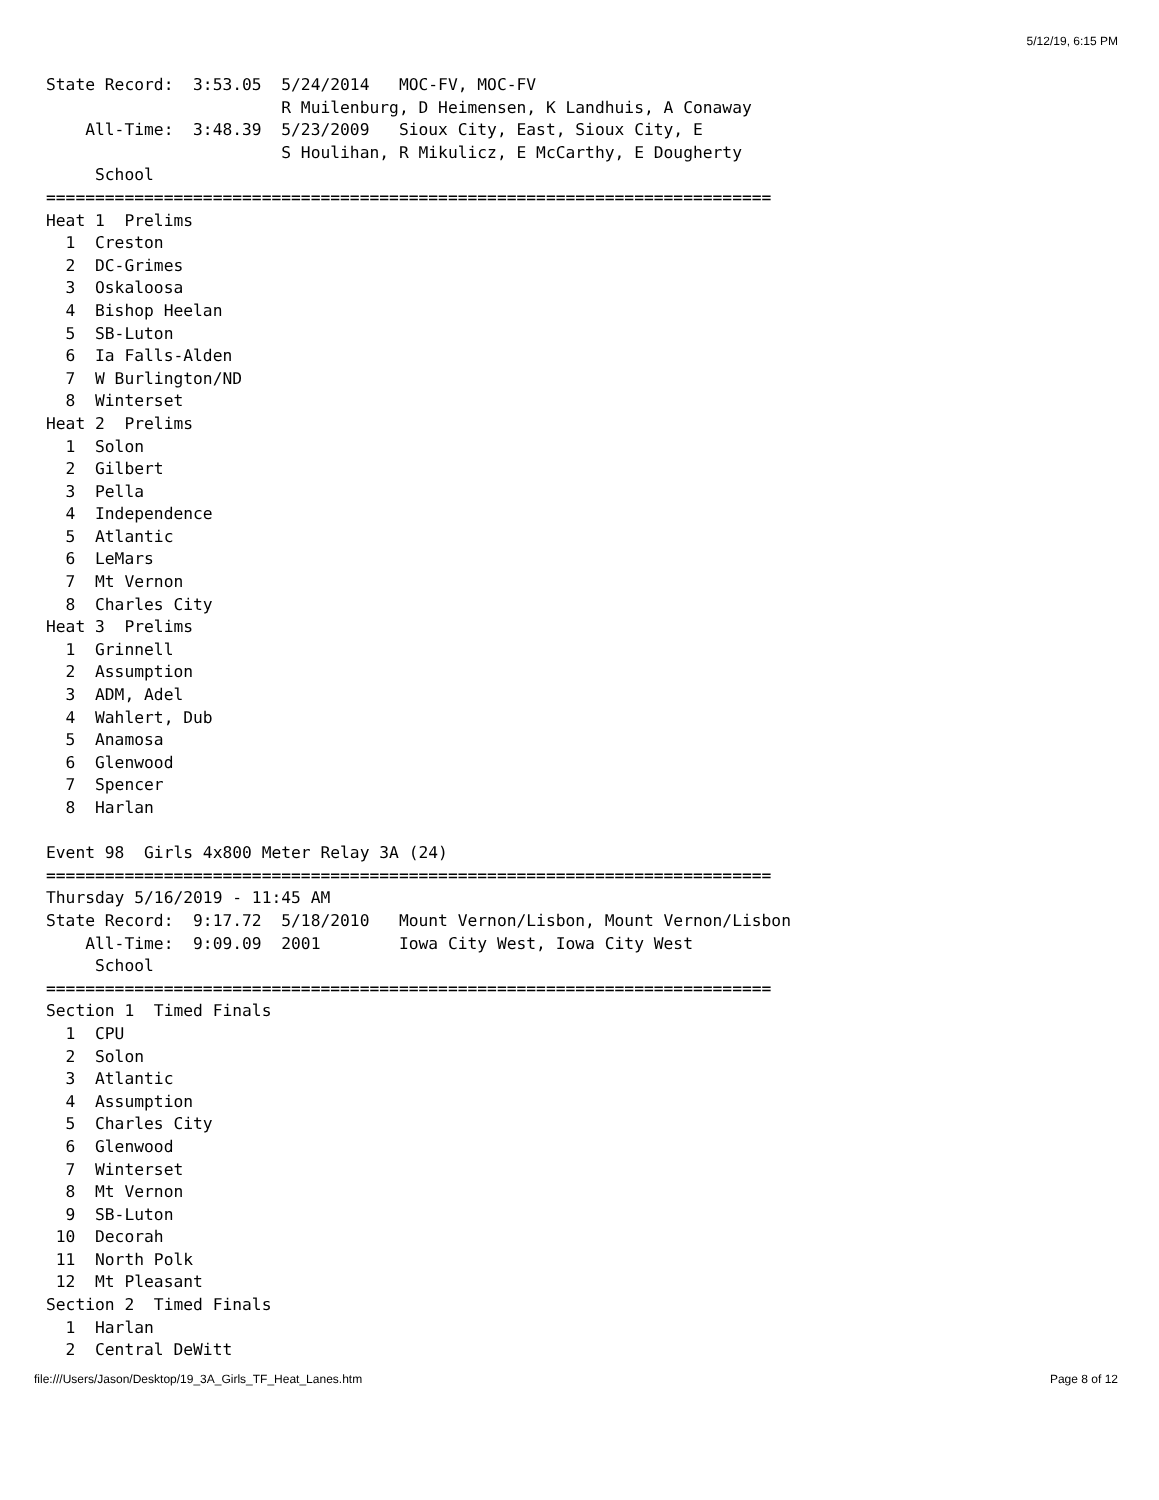5/12/19, 6:15 PM
State Record:  3:53.05  5/24/2014   MOC-FV, MOC-FV
                        R Muilenburg, D Heimensen, K Landhuis, A Conaway
    All-Time:  3:48.39  5/23/2009   Sioux City, East, Sioux City, E
                        S Houlihan, R Mikulicz, E McCarthy, E Dougherty
     School
==========================================================================
Heat 1  Prelims
  1  Creston
  2  DC-Grimes
  3  Oskaloosa
  4  Bishop Heelan
  5  SB-Luton
  6  Ia Falls-Alden
  7  W Burlington/ND
  8  Winterset
Heat 2  Prelims
  1  Solon
  2  Gilbert
  3  Pella
  4  Independence
  5  Atlantic
  6  LeMars
  7  Mt Vernon
  8  Charles City
Heat 3  Prelims
  1  Grinnell
  2  Assumption
  3  ADM, Adel
  4  Wahlert, Dub
  5  Anamosa
  6  Glenwood
  7  Spencer
  8  Harlan

Event 98  Girls 4x800 Meter Relay 3A (24)
==========================================================================
Thursday 5/16/2019 - 11:45 AM
State Record:  9:17.72  5/18/2010   Mount Vernon/Lisbon, Mount Vernon/Lisbon
    All-Time:  9:09.09  2001        Iowa City West, Iowa City West
     School
==========================================================================
Section 1  Timed Finals
  1  CPU
  2  Solon
  3  Atlantic
  4  Assumption
  5  Charles City
  6  Glenwood
  7  Winterset
  8  Mt Vernon
  9  SB-Luton
 10  Decorah
 11  North Polk
 12  Mt Pleasant
Section 2  Timed Finals
  1  Harlan
  2  Central DeWitt
file:///Users/Jason/Desktop/19_3A_Girls_TF_Heat_Lanes.htm Page 8 of 12